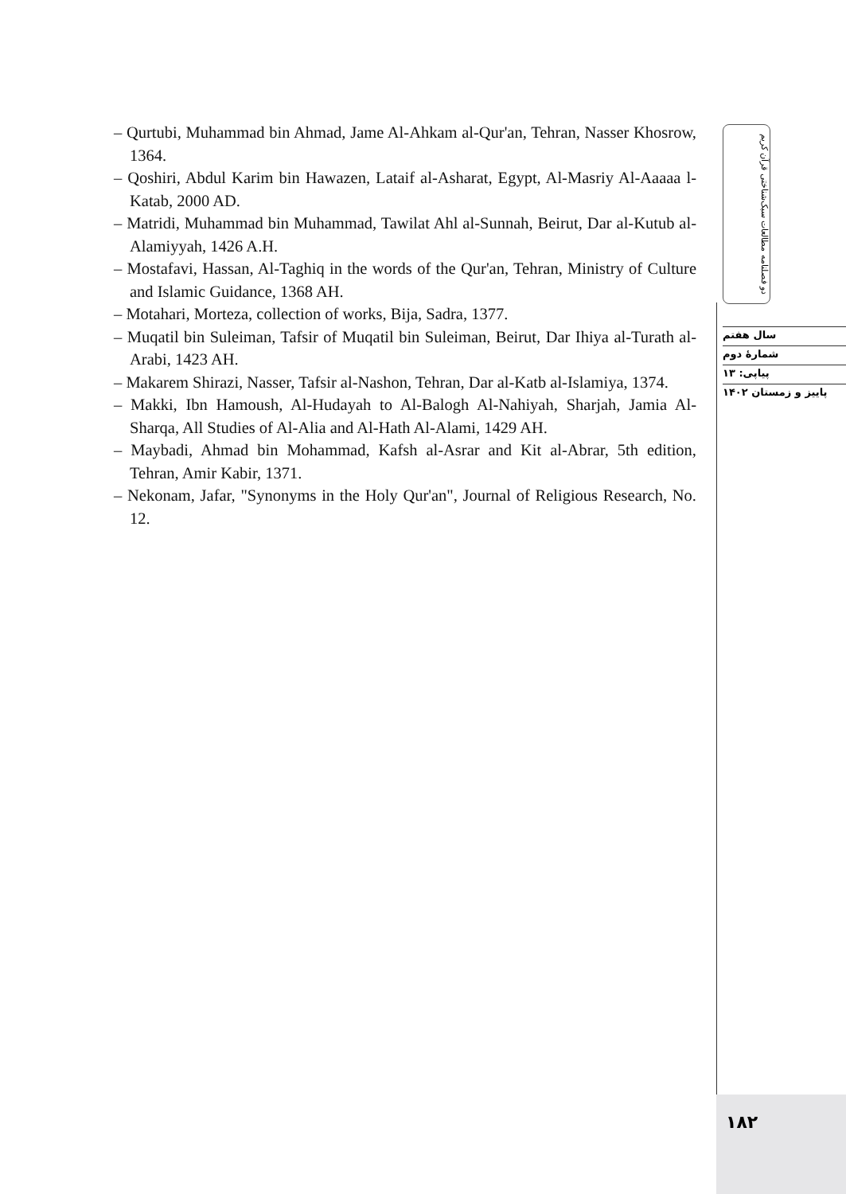– Qurtubi, Muhammad bin Ahmad, Jame Al-Ahkam al-Qur'an, Tehran, Nasser Khosrow, 1364.
– Qoshiri, Abdul Karim bin Hawazen, Lataif al-Asharat, Egypt, Al-Masriy Al-Aaaaa l-Katab, 2000 AD.
– Matridi, Muhammad bin Muhammad, Tawilat Ahl al-Sunnah, Beirut, Dar al-Kutub al-Alamiyyah, 1426 A.H.
– Mostafavi, Hassan, Al-Taghiq in the words of the Qur'an, Tehran, Ministry of Culture and Islamic Guidance, 1368 AH.
– Motahari, Morteza, collection of works, Bija, Sadra, 1377.
– Muqatil bin Suleiman, Tafsir of Muqatil bin Suleiman, Beirut, Dar Ihiya al-Turath al-Arabi, 1423 AH.
– Makarem Shirazi, Nasser, Tafsir al-Nashon, Tehran, Dar al-Katb al-Islamiya, 1374.
– Makki, Ibn Hamoush, Al-Hudayah to Al-Balogh Al-Nahiyah, Sharjah, Jamia Al-Sharqa, All Studies of Al-Alia and Al-Hath Al-Alami, 1429 AH.
– Maybadi, Ahmad bin Mohammad, Kafsh al-Asrar and Kit al-Abrar, 5th edition, Tehran, Amir Kabir, 1371.
– Nekonam, Jafar, "Synonyms in the Holy Qur'an", Journal of Religious Research, No. 12.
دو فصلنامه مطالعات سبک‌شناختی قرآن کریم
سال هفتم
شمارهٔ دوم
پیاپی: ۱۳
پاییز و زمستان ۱۴۰۲
۱۸۲